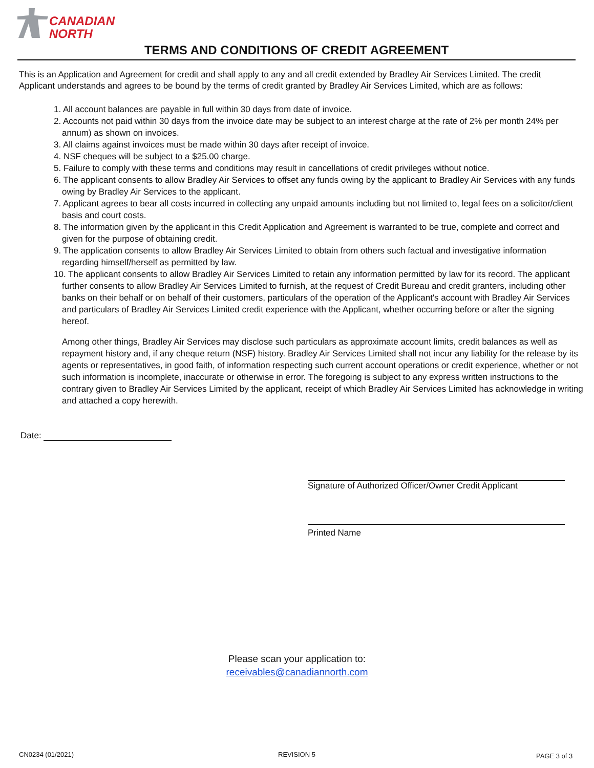CANADIAN
NORTH
TERMS AND CONDITIONS OF CREDIT AGREEMENT
This is an Application and Agreement for credit and shall apply to any and all credit extended by Bradley Air Services Limited. The credit Applicant understands and agrees to be bound by the terms of credit granted by Bradley Air Services Limited, which are as follows:
1. All account balances are payable in full within 30 days from date of invoice.
2. Accounts not paid within 30 days from the invoice date may be subject to an interest charge at the rate of 2% per month 24% per annum) as shown on invoices.
3. All claims against invoices must be made within 30 days after receipt of invoice.
4. NSF cheques will be subject to a $25.00 charge.
5. Failure to comply with these terms and conditions may result in cancellations of credit privileges without notice.
6. The applicant consents to allow Bradley Air Services to offset any funds owing by the applicant to Bradley Air Services with any funds owing by Bradley Air Services to the applicant.
7. Applicant agrees to bear all costs incurred in collecting any unpaid amounts including but not limited to, legal fees on a solicitor/client basis and court costs.
8. The information given by the applicant in this Credit Application and Agreement is warranted to be true, complete and correct and given for the purpose of obtaining credit.
9. The application consents to allow Bradley Air Services Limited to obtain from others such factual and investigative information regarding himself/herself as permitted by law.
10. The applicant consents to allow Bradley Air Services Limited to retain any information permitted by law for its record. The applicant further consents to allow Bradley Air Services Limited to furnish, at the request of Credit Bureau and credit granters, including other banks on their behalf or on behalf of their customers, particulars of the operation of the Applicant's account with Bradley Air Services and particulars of Bradley Air Services Limited credit experience with the Applicant, whether occurring before or after the signing hereof.
Among other things, Bradley Air Services may disclose such particulars as approximate account limits, credit balances as well as repayment history and, if any cheque return (NSF) history. Bradley Air Services Limited shall not incur any liability for the release by its agents or representatives, in good faith, of information respecting such current account operations or credit experience, whether or not such information is incomplete, inaccurate or otherwise in error. The foregoing is subject to any express written instructions to the contrary given to Bradley Air Services Limited by the applicant, receipt of which Bradley Air Services Limited has acknowledge in writing and attached a copy herewith.
Date:
Signature of Authorized Officer/Owner Credit Applicant
Printed Name
Please scan your application to:
receivables@canadiannorth.com
CN0234 (01/2021) REVISION 5 PAGE 3 of 3